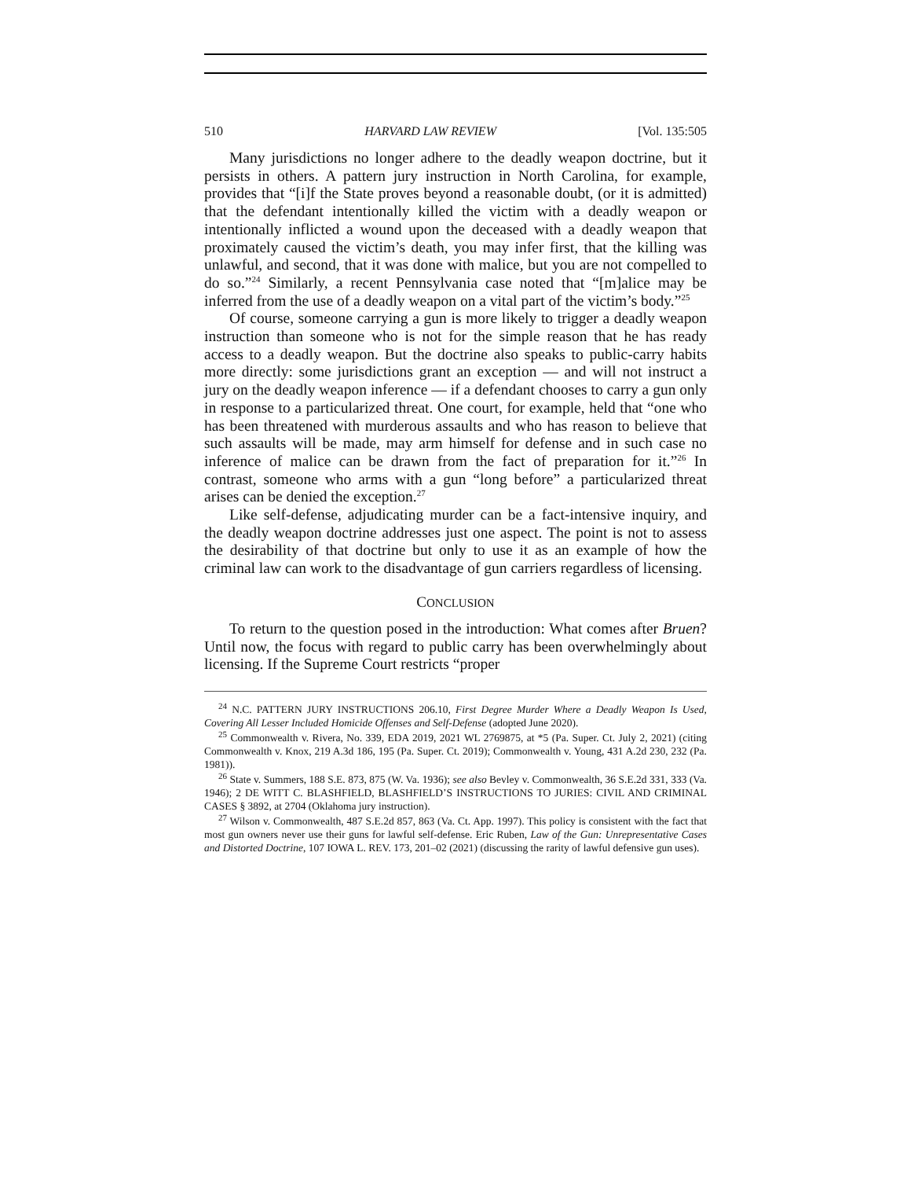510 HARVARD LAW REVIEW [Vol. 135:505
Many jurisdictions no longer adhere to the deadly weapon doctrine, but it persists in others. A pattern jury instruction in North Carolina, for example, provides that “[i]f the State proves beyond a reasonable doubt, (or it is admitted) that the defendant intentionally killed the victim with a deadly weapon or intentionally inflicted a wound upon the deceased with a deadly weapon that proximately caused the victim’s death, you may infer first, that the killing was unlawful, and second, that it was done with malice, but you are not compelled to do so.”<sup>24</sup> Similarly, a recent Pennsylvania case noted that “[m]alice may be inferred from the use of a deadly weapon on a vital part of the victim’s body.”<sup>25</sup>
Of course, someone carrying a gun is more likely to trigger a deadly weapon instruction than someone who is not for the simple reason that he has ready access to a deadly weapon. But the doctrine also speaks to public-carry habits more directly: some jurisdictions grant an exception — and will not instruct a jury on the deadly weapon inference — if a defendant chooses to carry a gun only in response to a particularized threat. One court, for example, held that “one who has been threatened with murderous assaults and who has reason to believe that such assaults will be made, may arm himself for defense and in such case no inference of malice can be drawn from the fact of preparation for it.”<sup>26</sup> In contrast, someone who arms with a gun “long before” a particularized threat arises can be denied the exception.<sup>27</sup>
Like self-defense, adjudicating murder can be a fact-intensive inquiry, and the deadly weapon doctrine addresses just one aspect. The point is not to assess the desirability of that doctrine but only to use it as an example of how the criminal law can work to the disadvantage of gun carriers regardless of licensing.
CONCLUSION
To return to the question posed in the introduction: What comes after Bruen? Until now, the focus with regard to public carry has been overwhelmingly about licensing. If the Supreme Court restricts “proper
<sup>24</sup> N.C. PATTERN JURY INSTRUCTIONS 206.10, First Degree Murder Where a Deadly Weapon Is Used, Covering All Lesser Included Homicide Offenses and Self-Defense (adopted June 2020).
<sup>25</sup> Commonwealth v. Rivera, No. 339, EDA 2019, 2021 WL 2769875, at *5 (Pa. Super. Ct. July 2, 2021) (citing Commonwealth v. Knox, 219 A.3d 186, 195 (Pa. Super. Ct. 2019); Commonwealth v. Young, 431 A.2d 230, 232 (Pa. 1981)).
<sup>26</sup> State v. Summers, 188 S.E. 873, 875 (W. Va. 1936); see also Bevley v. Commonwealth, 36 S.E.2d 331, 333 (Va. 1946); 2 DE WITT C. BLASHFIELD, BLASHFIELD’S INSTRUCTIONS TO JURIES: CIVIL AND CRIMINAL CASES § 3892, at 2704 (Oklahoma jury instruction).
<sup>27</sup> Wilson v. Commonwealth, 487 S.E.2d 857, 863 (Va. Ct. App. 1997). This policy is consistent with the fact that most gun owners never use their guns for lawful self-defense. Eric Ruben, Law of the Gun: Unrepresentative Cases and Distorted Doctrine, 107 IOWA L. REV. 173, 201–02 (2021) (discussing the rarity of lawful defensive gun uses).